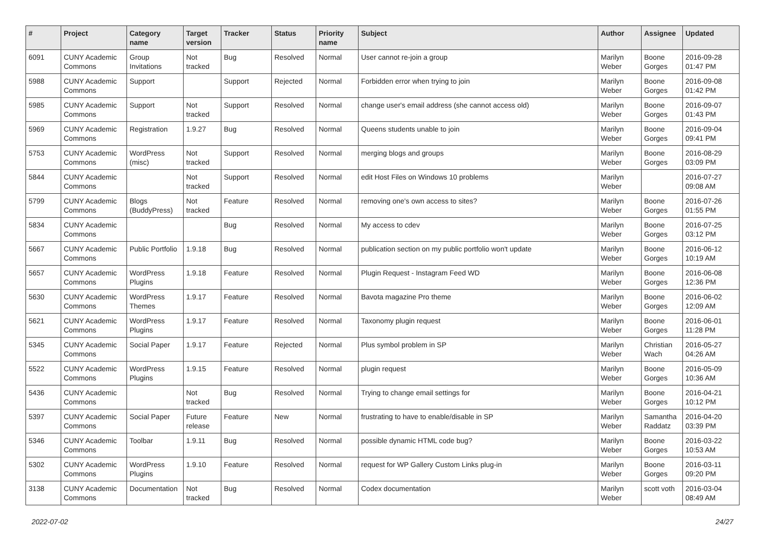| # | Project | Category name | Target version | Tracker | Status | Priority name | Subject | Author | Assignee | Updated |
| --- | --- | --- | --- | --- | --- | --- | --- | --- | --- | --- |
| 6091 | CUNY Academic Commons | Group Invitations | Not tracked | Bug | Resolved | Normal | User cannot re-join a group | Marilyn Weber | Boone Gorges | 2016-09-28 01:47 PM |
| 5988 | CUNY Academic Commons | Support | | Support | Rejected | Normal | Forbidden error when trying to join | Marilyn Weber | Boone Gorges | 2016-09-08 01:42 PM |
| 5985 | CUNY Academic Commons | Support | Not tracked | Support | Resolved | Normal | change user's email address (she cannot access old) | Marilyn Weber | Boone Gorges | 2016-09-07 01:43 PM |
| 5969 | CUNY Academic Commons | Registration | 1.9.27 | Bug | Resolved | Normal | Queens students unable to join | Marilyn Weber | Boone Gorges | 2016-09-04 09:41 PM |
| 5753 | CUNY Academic Commons | WordPress (misc) | Not tracked | Support | Resolved | Normal | merging blogs and groups | Marilyn Weber | Boone Gorges | 2016-08-29 03:09 PM |
| 5844 | CUNY Academic Commons | | Not tracked | Support | Resolved | Normal | edit Host Files on Windows 10 problems | Marilyn Weber | | 2016-07-27 09:08 AM |
| 5799 | CUNY Academic Commons | Blogs (BuddyPress) | Not tracked | Feature | Resolved | Normal | removing one's own access to sites? | Marilyn Weber | Boone Gorges | 2016-07-26 01:55 PM |
| 5834 | CUNY Academic Commons | | | Bug | Resolved | Normal | My access to cdev | Marilyn Weber | Boone Gorges | 2016-07-25 03:12 PM |
| 5667 | CUNY Academic Commons | Public Portfolio | 1.9.18 | Bug | Resolved | Normal | publication section on my public portfolio won't update | Marilyn Weber | Boone Gorges | 2016-06-12 10:19 AM |
| 5657 | CUNY Academic Commons | WordPress Plugins | 1.9.18 | Feature | Resolved | Normal | Plugin Request - Instagram Feed WD | Marilyn Weber | Boone Gorges | 2016-06-08 12:36 PM |
| 5630 | CUNY Academic Commons | WordPress Themes | 1.9.17 | Feature | Resolved | Normal | Bavota magazine Pro theme | Marilyn Weber | Boone Gorges | 2016-06-02 12:09 AM |
| 5621 | CUNY Academic Commons | WordPress Plugins | 1.9.17 | Feature | Resolved | Normal | Taxonomy plugin request | Marilyn Weber | Boone Gorges | 2016-06-01 11:28 PM |
| 5345 | CUNY Academic Commons | Social Paper | 1.9.17 | Feature | Rejected | Normal | Plus symbol problem in SP | Marilyn Weber | Christian Wach | 2016-05-27 04:26 AM |
| 5522 | CUNY Academic Commons | WordPress Plugins | 1.9.15 | Feature | Resolved | Normal | plugin request | Marilyn Weber | Boone Gorges | 2016-05-09 10:36 AM |
| 5436 | CUNY Academic Commons | | Not tracked | Bug | Resolved | Normal | Trying to change email settings for | Marilyn Weber | Boone Gorges | 2016-04-21 10:12 PM |
| 5397 | CUNY Academic Commons | Social Paper | Future release | Feature | New | Normal | frustrating to have to enable/disable in SP | Marilyn Weber | Samantha Raddatz | 2016-04-20 03:39 PM |
| 5346 | CUNY Academic Commons | Toolbar | 1.9.11 | Bug | Resolved | Normal | possible dynamic HTML code bug? | Marilyn Weber | Boone Gorges | 2016-03-22 10:53 AM |
| 5302 | CUNY Academic Commons | WordPress Plugins | 1.9.10 | Feature | Resolved | Normal | request for WP Gallery Custom Links plug-in | Marilyn Weber | Boone Gorges | 2016-03-11 09:20 PM |
| 3138 | CUNY Academic Commons | Documentation | Not tracked | Bug | Resolved | Normal | Codex documentation | Marilyn Weber | scott voth | 2016-03-04 08:49 AM |
2022-07-02 24/27